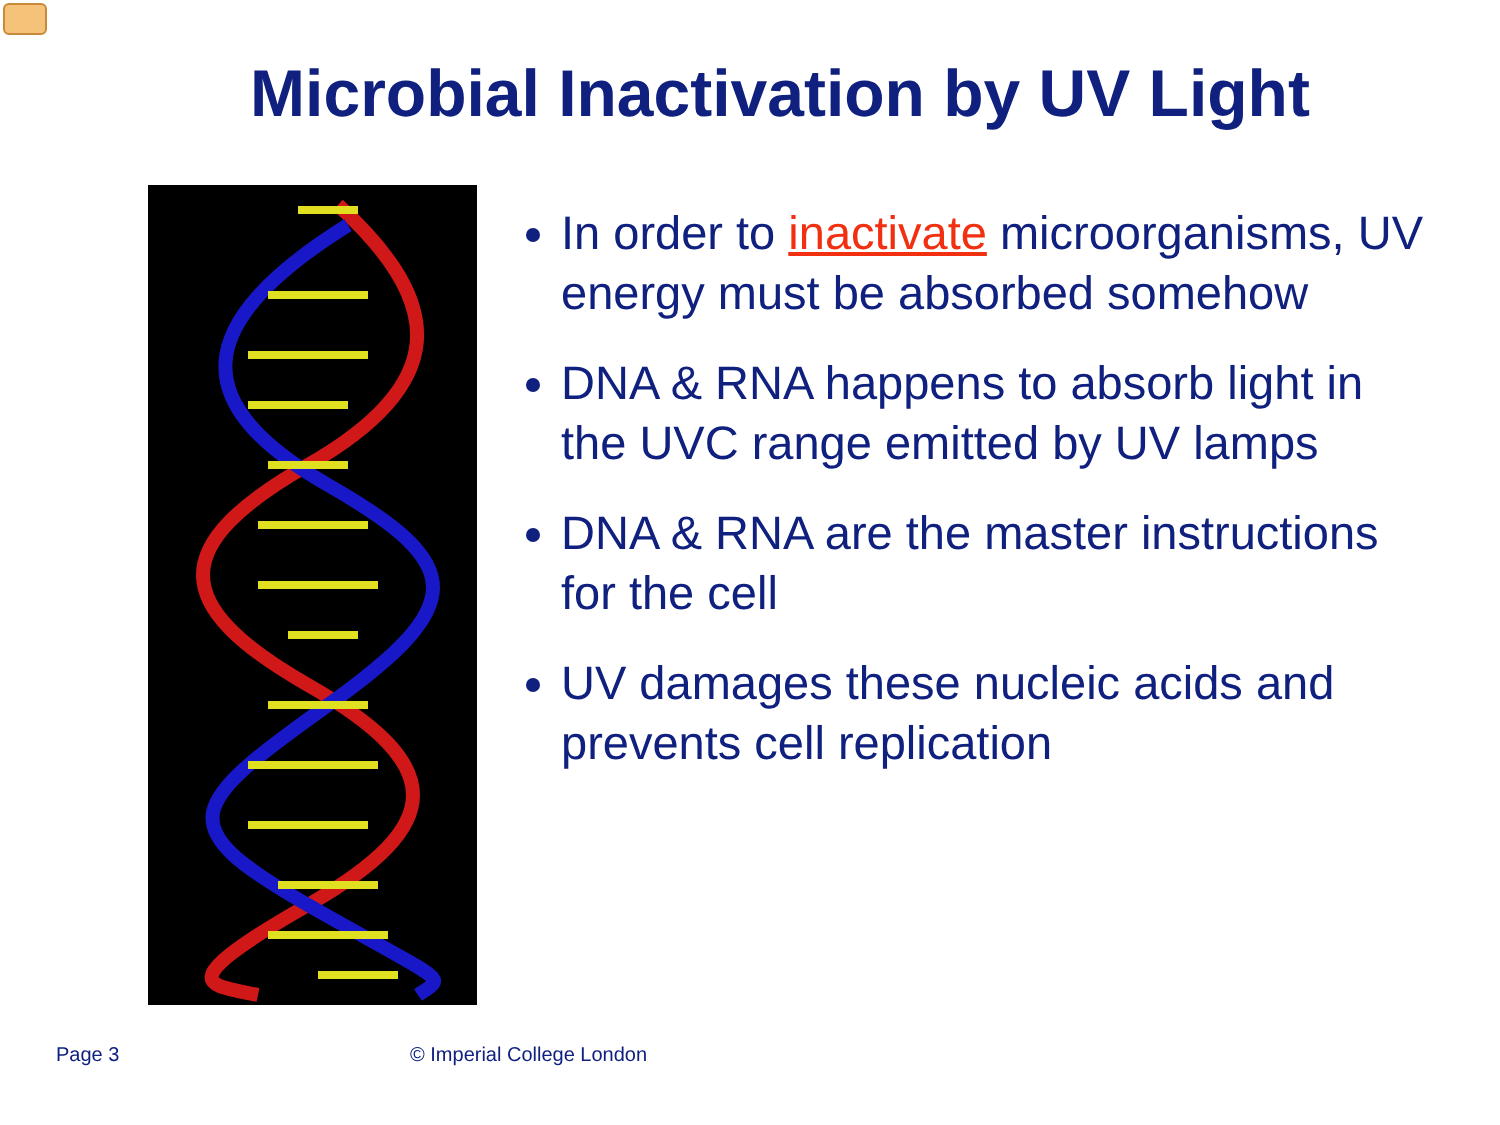Microbial Inactivation by UV Light
In order to inactivate microorganisms, UV energy must be absorbed somehow
DNA & RNA happens to absorb light in the UVC range emitted by UV lamps
DNA & RNA are the master instructions for the cell
UV damages these nucleic acids and prevents cell replication
Page 3 © Imperial College London